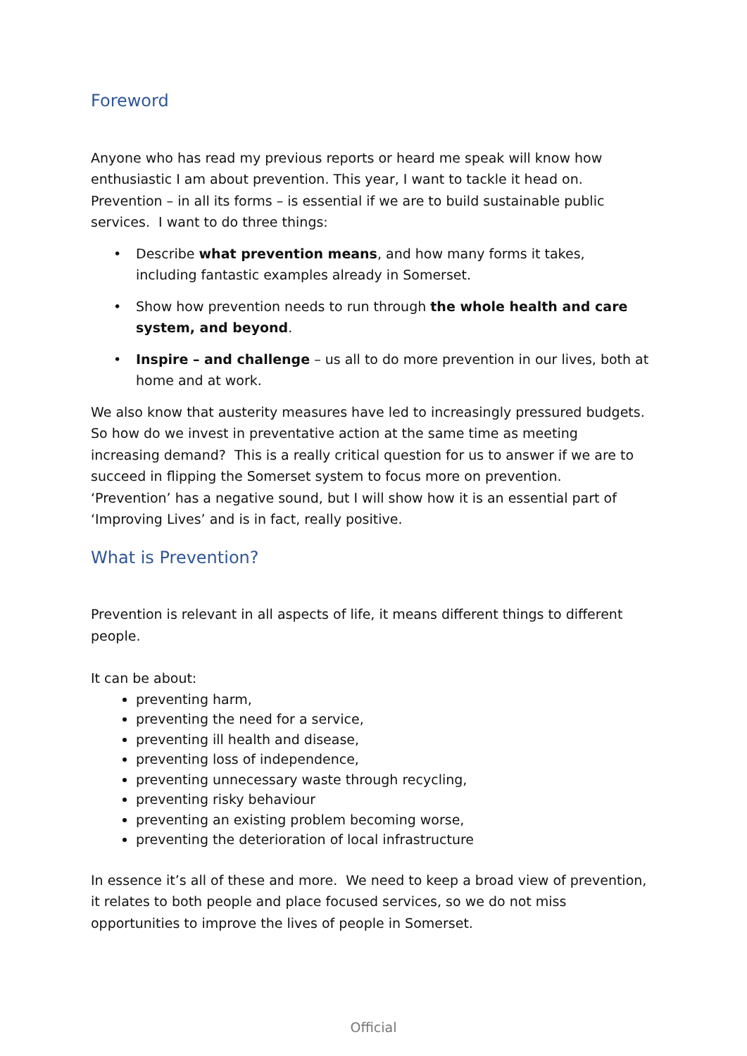Foreword
Anyone who has read my previous reports or heard me speak will know how enthusiastic I am about prevention. This year, I want to tackle it head on. Prevention – in all its forms – is essential if we are to build sustainable public services. I want to do three things:
• Describe what prevention means, and how many forms it takes, including fantastic examples already in Somerset.
• Show how prevention needs to run through the whole health and care system, and beyond.
• Inspire – and challenge – us all to do more prevention in our lives, both at home and at work.
We also know that austerity measures have led to increasingly pressured budgets. So how do we invest in preventative action at the same time as meeting increasing demand? This is a really critical question for us to answer if we are to succeed in flipping the Somerset system to focus more on prevention. ‘Prevention’ has a negative sound, but I will show how it is an essential part of ‘Improving Lives’ and is in fact, really positive.
What is Prevention?
Prevention is relevant in all aspects of life, it means different things to different people.
It can be about:
preventing harm,
preventing the need for a service,
preventing ill health and disease,
preventing loss of independence,
preventing unnecessary waste through recycling,
preventing risky behaviour
preventing an existing problem becoming worse,
preventing the deterioration of local infrastructure
In essence it’s all of these and more. We need to keep a broad view of prevention, it relates to both people and place focused services, so we do not miss opportunities to improve the lives of people in Somerset.
Official